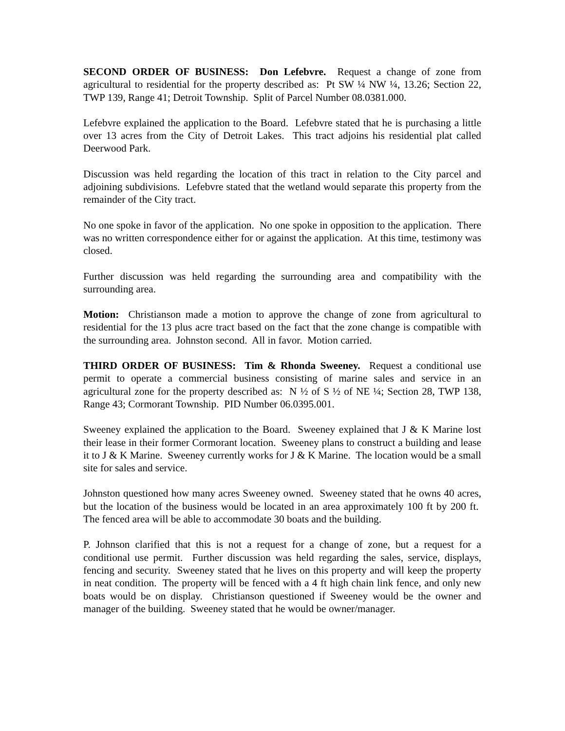SECOND ORDER OF BUSINESS: Don Lefebvre. Request a change of zone from agricultural to residential for the property described as: Pt SW ¼ NW ¼, 13.26; Section 22, TWP 139, Range 41; Detroit Township. Split of Parcel Number 08.0381.000.
Lefebvre explained the application to the Board. Lefebvre stated that he is purchasing a little over 13 acres from the City of Detroit Lakes. This tract adjoins his residential plat called Deerwood Park.
Discussion was held regarding the location of this tract in relation to the City parcel and adjoining subdivisions. Lefebvre stated that the wetland would separate this property from the remainder of the City tract.
No one spoke in favor of the application. No one spoke in opposition to the application. There was no written correspondence either for or against the application. At this time, testimony was closed.
Further discussion was held regarding the surrounding area and compatibility with the surrounding area.
Motion: Christianson made a motion to approve the change of zone from agricultural to residential for the 13 plus acre tract based on the fact that the zone change is compatible with the surrounding area. Johnston second. All in favor. Motion carried.
THIRD ORDER OF BUSINESS: Tim & Rhonda Sweeney. Request a conditional use permit to operate a commercial business consisting of marine sales and service in an agricultural zone for the property described as: N ½ of S ½ of NE ¼; Section 28, TWP 138, Range 43; Cormorant Township. PID Number 06.0395.001.
Sweeney explained the application to the Board. Sweeney explained that J & K Marine lost their lease in their former Cormorant location. Sweeney plans to construct a building and lease it to J & K Marine. Sweeney currently works for J & K Marine. The location would be a small site for sales and service.
Johnston questioned how many acres Sweeney owned. Sweeney stated that he owns 40 acres, but the location of the business would be located in an area approximately 100 ft by 200 ft. The fenced area will be able to accommodate 30 boats and the building.
P. Johnson clarified that this is not a request for a change of zone, but a request for a conditional use permit. Further discussion was held regarding the sales, service, displays, fencing and security. Sweeney stated that he lives on this property and will keep the property in neat condition. The property will be fenced with a 4 ft high chain link fence, and only new boats would be on display. Christianson questioned if Sweeney would be the owner and manager of the building. Sweeney stated that he would be owner/manager.